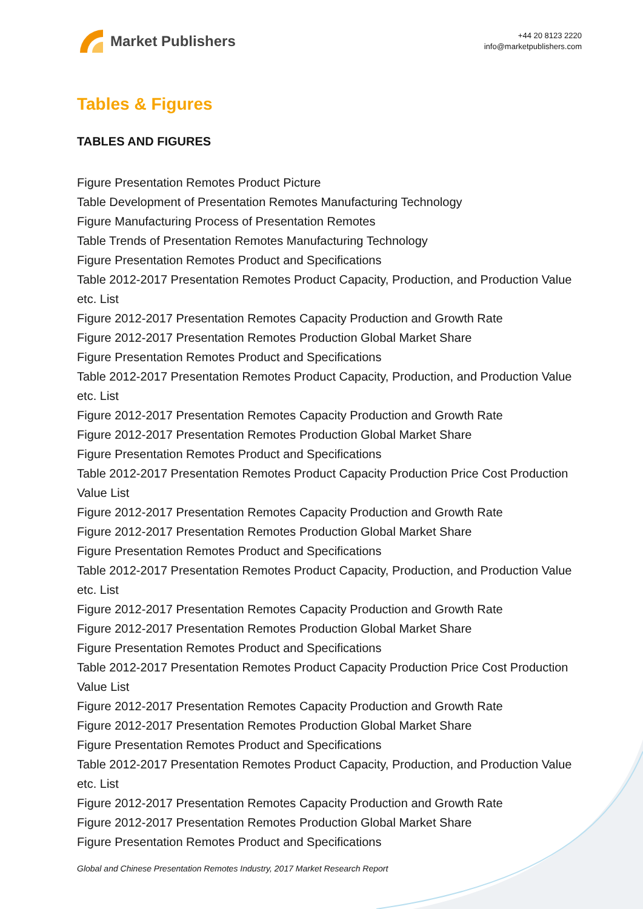Market Publishers
+44 20 8123 2220
info@marketpublishers.com
Tables & Figures
TABLES AND FIGURES
Figure Presentation Remotes Product Picture
Table Development of Presentation Remotes Manufacturing Technology
Figure Manufacturing Process of Presentation Remotes
Table Trends of Presentation Remotes Manufacturing Technology
Figure Presentation Remotes Product and Specifications
Table 2012-2017 Presentation Remotes Product Capacity, Production, and Production Value etc. List
Figure 2012-2017 Presentation Remotes Capacity Production and Growth Rate
Figure 2012-2017 Presentation Remotes Production Global Market Share
Figure Presentation Remotes Product and Specifications
Table 2012-2017 Presentation Remotes Product Capacity, Production, and Production Value etc. List
Figure 2012-2017 Presentation Remotes Capacity Production and Growth Rate
Figure 2012-2017 Presentation Remotes Production Global Market Share
Figure Presentation Remotes Product and Specifications
Table 2012-2017 Presentation Remotes Product Capacity Production Price Cost Production Value List
Figure 2012-2017 Presentation Remotes Capacity Production and Growth Rate
Figure 2012-2017 Presentation Remotes Production Global Market Share
Figure Presentation Remotes Product and Specifications
Table 2012-2017 Presentation Remotes Product Capacity, Production, and Production Value etc. List
Figure 2012-2017 Presentation Remotes Capacity Production and Growth Rate
Figure 2012-2017 Presentation Remotes Production Global Market Share
Figure Presentation Remotes Product and Specifications
Table 2012-2017 Presentation Remotes Product Capacity Production Price Cost Production Value List
Figure 2012-2017 Presentation Remotes Capacity Production and Growth Rate
Figure 2012-2017 Presentation Remotes Production Global Market Share
Figure Presentation Remotes Product and Specifications
Table 2012-2017 Presentation Remotes Product Capacity, Production, and Production Value etc. List
Figure 2012-2017 Presentation Remotes Capacity Production and Growth Rate
Figure 2012-2017 Presentation Remotes Production Global Market Share
Figure Presentation Remotes Product and Specifications
Global and Chinese Presentation Remotes Industry, 2017 Market Research Report